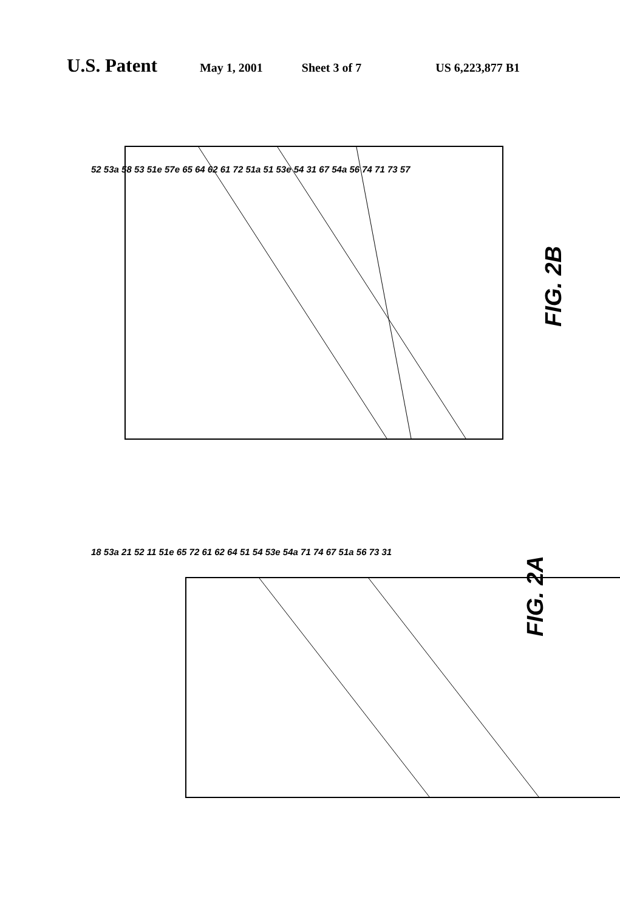U.S. Patent May 1, 2001 Sheet 3 of 7 US 6,223,877 B1
52 53a 58 53 51e 57e 65 64 62 61 72 51a 51 53e 54 31 67 54a 56 74 71 73 57
FIG. 2B
18 53a 21 52 11 51e 65 72 61 62 64 51 54 53e 54a 71 74 67 51a 56 73 31
FIG. 2A